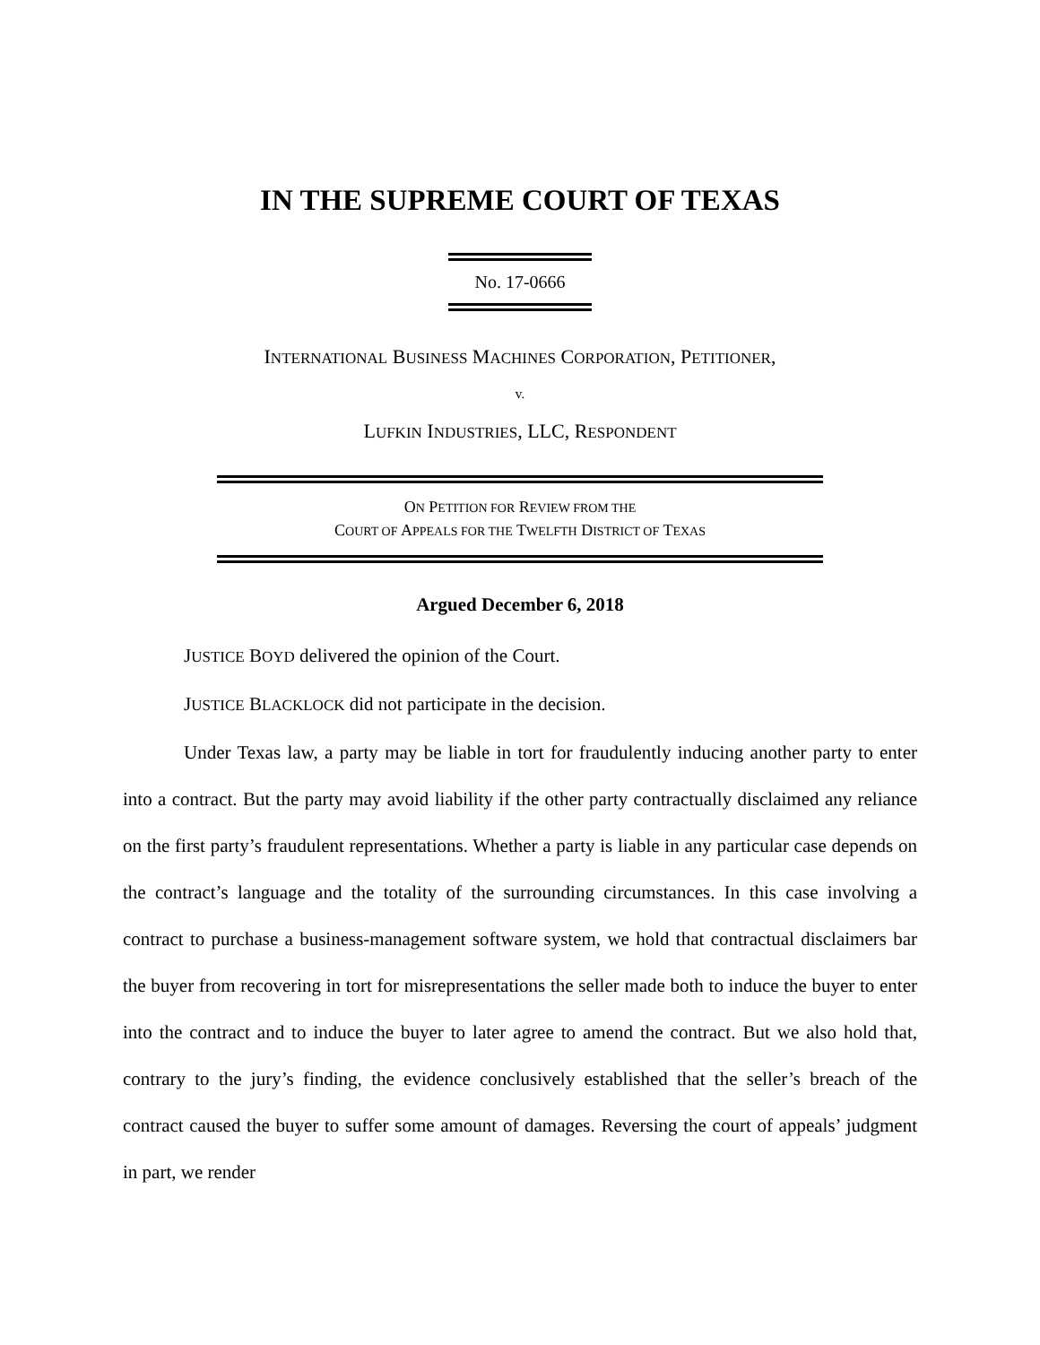IN THE SUPREME COURT OF TEXAS
No. 17-0666
INTERNATIONAL BUSINESS MACHINES CORPORATION, PETITIONER,
v.
LUFKIN INDUSTRIES, LLC, RESPONDENT
ON PETITION FOR REVIEW FROM THE
COURT OF APPEALS FOR THE TWELFTH DISTRICT OF TEXAS
Argued December 6, 2018
JUSTICE BOYD delivered the opinion of the Court.
JUSTICE BLACKLOCK did not participate in the decision.
Under Texas law, a party may be liable in tort for fraudulently inducing another party to enter into a contract. But the party may avoid liability if the other party contractually disclaimed any reliance on the first party’s fraudulent representations. Whether a party is liable in any particular case depends on the contract’s language and the totality of the surrounding circumstances. In this case involving a contract to purchase a business-management software system, we hold that contractual disclaimers bar the buyer from recovering in tort for misrepresentations the seller made both to induce the buyer to enter into the contract and to induce the buyer to later agree to amend the contract. But we also hold that, contrary to the jury’s finding, the evidence conclusively established that the seller’s breach of the contract caused the buyer to suffer some amount of damages. Reversing the court of appeals’ judgment in part, we render